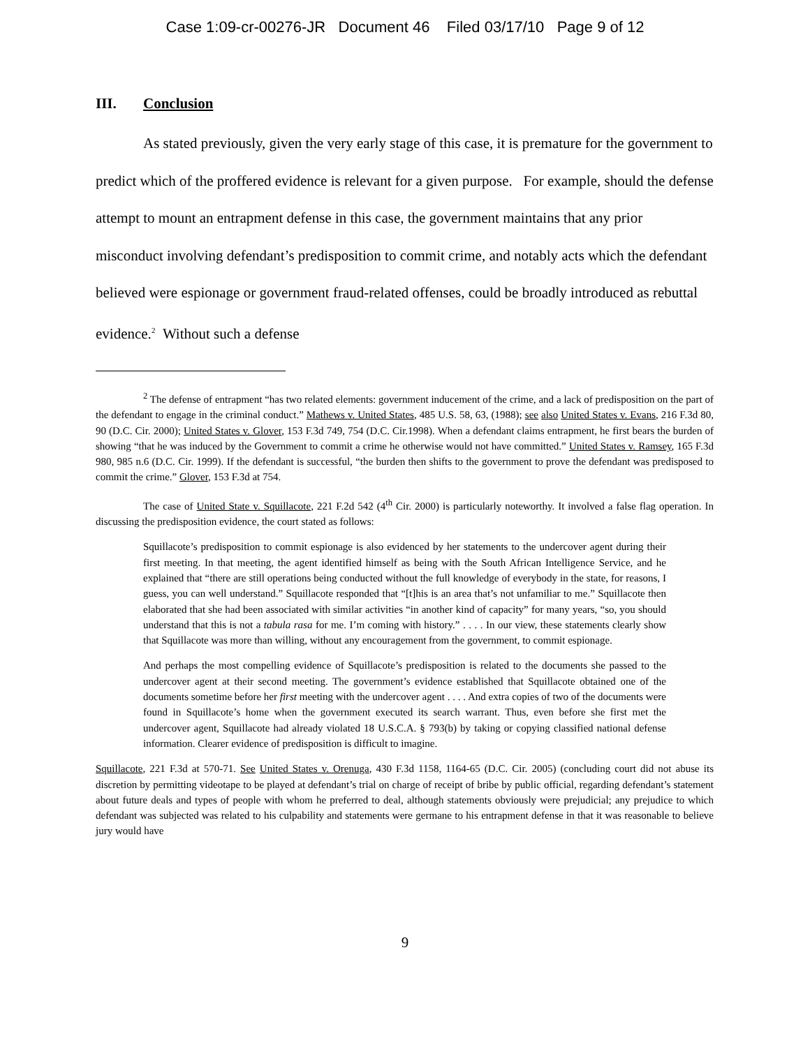Case 1:09-cr-00276-JR Document 46 Filed 03/17/10 Page 9 of 12
III. Conclusion
As stated previously, given the very early stage of this case, it is premature for the government to predict which of the proffered evidence is relevant for a given purpose. For example, should the defense attempt to mount an entrapment defense in this case, the government maintains that any prior misconduct involving defendant’s predisposition to commit crime, and notably acts which the defendant believed were espionage or government fraud-related offenses, could be broadly introduced as rebuttal evidence.<sup>2</sup> Without such a defense
<sup>2</sup> The defense of entrapment “has two related elements: government inducement of the crime, and a lack of predisposition on the part of the defendant to engage in the criminal conduct.” Mathews v. United States, 485 U.S. 58, 63, (1988); see also United States v. Evans, 216 F.3d 80, 90 (D.C. Cir. 2000); United States v. Glover, 153 F.3d 749, 754 (D.C. Cir.1998). When a defendant claims entrapment, he first bears the burden of showing “that he was induced by the Government to commit a crime he otherwise would not have committed.” United States v. Ramsey, 165 F.3d 980, 985 n.6 (D.C. Cir. 1999). If the defendant is successful, “the burden then shifts to the government to prove the defendant was predisposed to commit the crime.” Glover, 153 F.3d at 754.
The case of United State v. Squillacote, 221 F.2d 542 (4<sup>th</sup> Cir. 2000) is particularly noteworthy. It involved a false flag operation. In discussing the predisposition evidence, the court stated as follows:
Squillacote’s predisposition to commit espionage is also evidenced by her statements to the undercover agent during their first meeting. In that meeting, the agent identified himself as being with the South African Intelligence Service, and he explained that “there are still operations being conducted without the full knowledge of everybody in the state, for reasons, I guess, you can well understand.” Squillacote responded that “[t]his is an area that’s not unfamiliar to me.” Squillacote then elaborated that she had been associated with similar activities “in another kind of capacity” for many years, “so, you should understand that this is not a tabula rasa for me. I’m coming with history.” . . . . In our view, these statements clearly show that Squillacote was more than willing, without any encouragement from the government, to commit espionage.
And perhaps the most compelling evidence of Squillacote’s predisposition is related to the documents she passed to the undercover agent at their second meeting. The government’s evidence established that Squillacote obtained one of the documents sometime before her first meeting with the undercover agent . . . . And extra copies of two of the documents were found in Squillacote’s home when the government executed its search warrant. Thus, even before she first met the undercover agent, Squillacote had already violated 18 U.S.C.A. § 793(b) by taking or copying classified national defense information. Clearer evidence of predisposition is difficult to imagine.
Squillacote, 221 F.3d at 570-71. See United States v. Orenuga, 430 F.3d 1158, 1164-65 (D.C. Cir. 2005) (concluding court did not abuse its discretion by permitting videotape to be played at defendant’s trial on charge of receipt of bribe by public official, regarding defendant’s statement about future deals and types of people with whom he preferred to deal, although statements obviously were prejudicial; any prejudice to which defendant was subjected was related to his culpability and statements were germane to his entrapment defense in that it was reasonable to believe jury would have
9